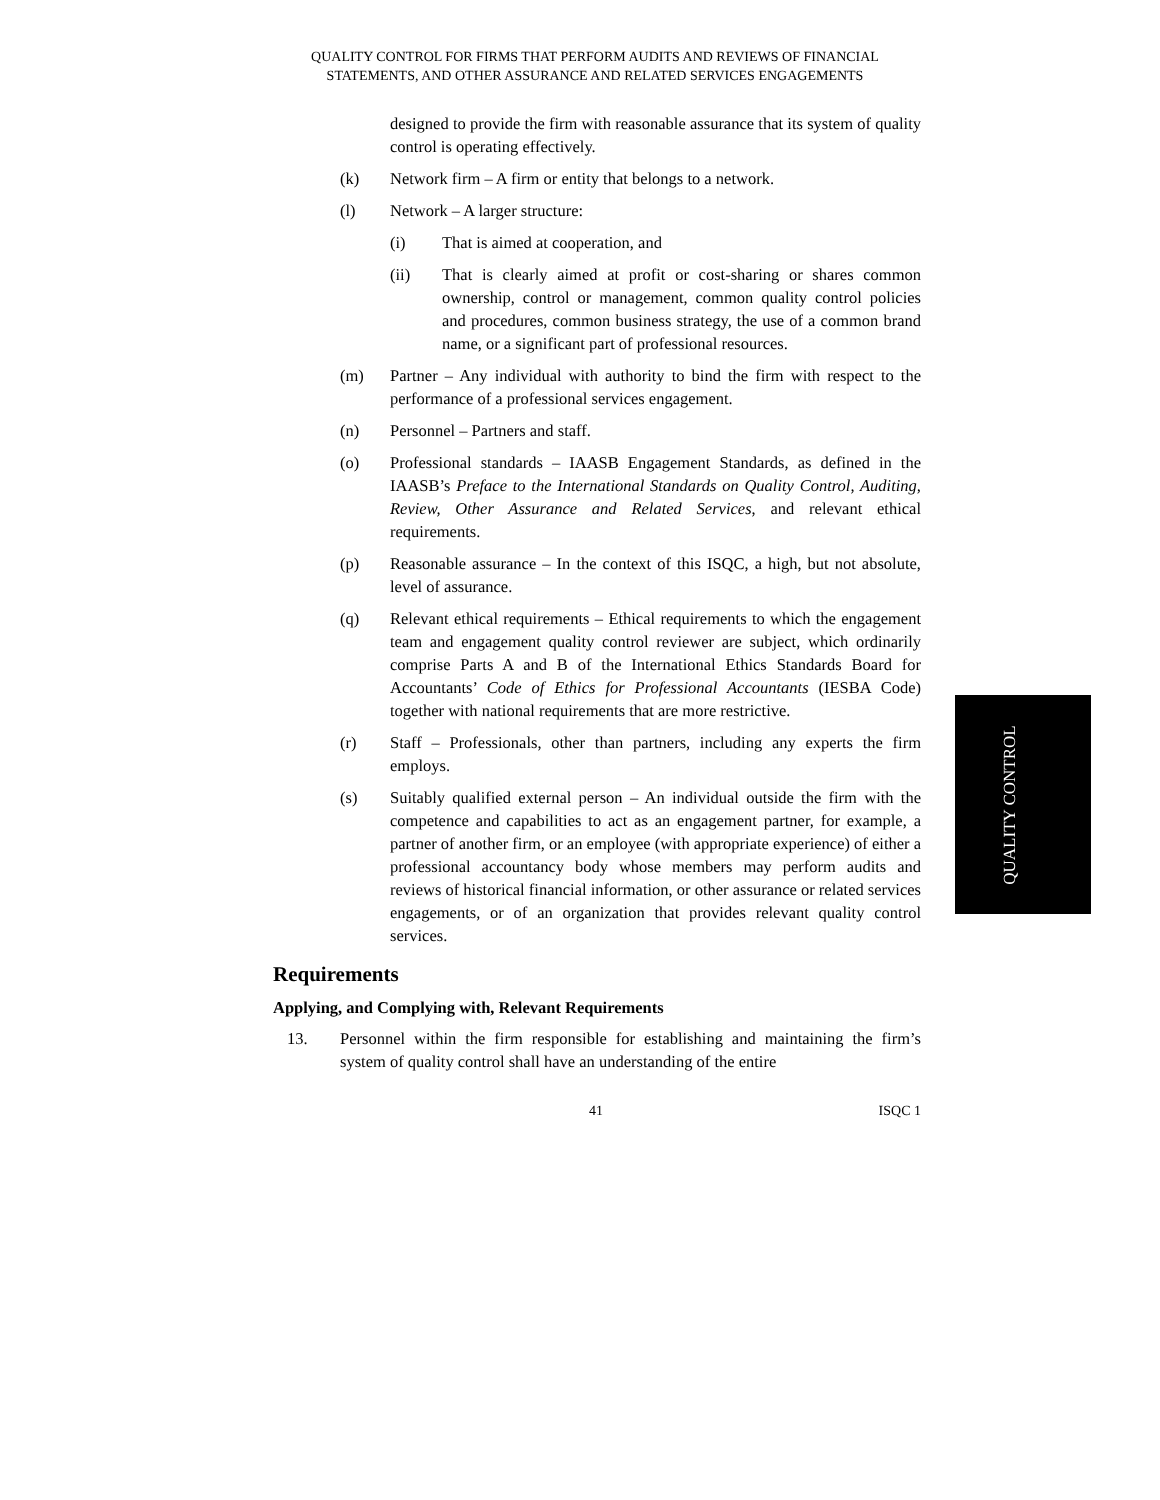QUALITY CONTROL FOR FIRMS THAT PERFORM AUDITS AND REVIEWS OF FINANCIAL
STATEMENTS, AND OTHER ASSURANCE AND RELATED SERVICES ENGAGEMENTS
designed to provide the firm with reasonable assurance that its system of quality control is operating effectively.
(k) Network firm – A firm or entity that belongs to a network.
(l) Network – A larger structure:
(i) That is aimed at cooperation, and
(ii) That is clearly aimed at profit or cost-sharing or shares common ownership, control or management, common quality control policies and procedures, common business strategy, the use of a common brand name, or a significant part of professional resources.
(m) Partner – Any individual with authority to bind the firm with respect to the performance of a professional services engagement.
(n) Personnel – Partners and staff.
(o) Professional standards – IAASB Engagement Standards, as defined in the IAASB’s Preface to the International Standards on Quality Control, Auditing, Review, Other Assurance and Related Services, and relevant ethical requirements.
(p) Reasonable assurance – In the context of this ISQC, a high, but not absolute, level of assurance.
(q) Relevant ethical requirements – Ethical requirements to which the engagement team and engagement quality control reviewer are subject, which ordinarily comprise Parts A and B of the International Ethics Standards Board for Accountants’ Code of Ethics for Professional Accountants (IESBA Code) together with national requirements that are more restrictive.
(r) Staff – Professionals, other than partners, including any experts the firm employs.
(s) Suitably qualified external person – An individual outside the firm with the competence and capabilities to act as an engagement partner, for example, a partner of another firm, or an employee (with appropriate experience) of either a professional accountancy body whose members may perform audits and reviews of historical financial information, or other assurance or related services engagements, or of an organization that provides relevant quality control services.
Requirements
Applying, and Complying with, Relevant Requirements
13. Personnel within the firm responsible for establishing and maintaining the firm’s system of quality control shall have an understanding of the entire
41 ISQC 1
QUALITY CONTROL